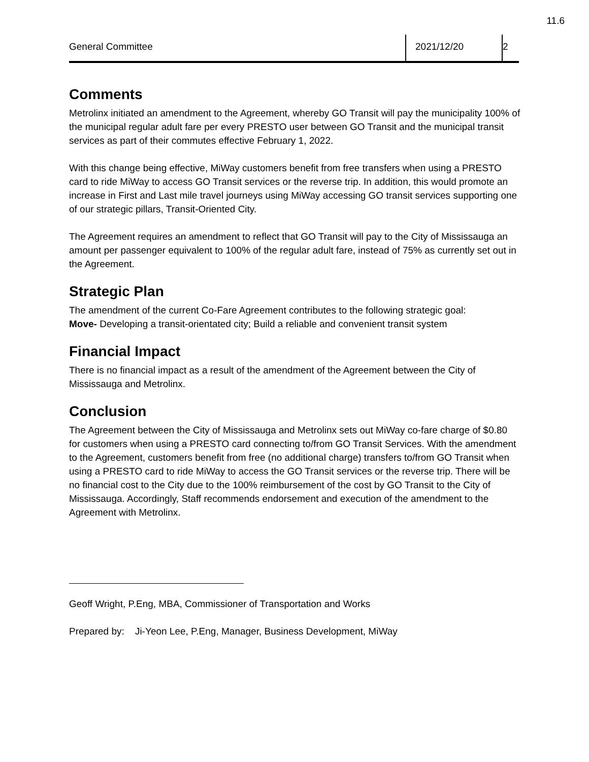11.6
General Committee 2021/12/20 2
Comments
Metrolinx initiated an amendment to the Agreement, whereby GO Transit will pay the municipality 100% of the municipal regular adult fare per every PRESTO user between GO Transit and the municipal transit services as part of their commutes effective February 1, 2022.
With this change being effective, MiWay customers benefit from free transfers when using a PRESTO card to ride MiWay to access GO Transit services or the reverse trip. In addition, this would promote an increase in First and Last mile travel journeys using MiWay accessing GO transit services supporting one of our strategic pillars, Transit-Oriented City.
The Agreement requires an amendment to reflect that GO Transit will pay to the City of Mississauga an amount per passenger equivalent to 100% of the regular adult fare, instead of 75% as currently set out in the Agreement.
Strategic Plan
The amendment of the current Co-Fare Agreement contributes to the following strategic goal:
Move- Developing a transit-orientated city; Build a reliable and convenient transit system
Financial Impact
There is no financial impact as a result of the amendment of the Agreement between the City of Mississauga and Metrolinx.
Conclusion
The Agreement between the City of Mississauga and Metrolinx sets out MiWay co-fare charge of $0.80 for customers when using a PRESTO card connecting to/from GO Transit Services. With the amendment to the Agreement, customers benefit from free (no additional charge) transfers to/from GO Transit when using a PRESTO card to ride MiWay to access the GO Transit services or the reverse trip. There will be no financial cost to the City due to the 100% reimbursement of the cost by GO Transit to the City of Mississauga. Accordingly, Staff recommends endorsement and execution of the amendment to the Agreement with Metrolinx.
Geoff Wright, P.Eng, MBA, Commissioner of Transportation and Works
Prepared by: Ji-Yeon Lee, P.Eng, Manager, Business Development, MiWay